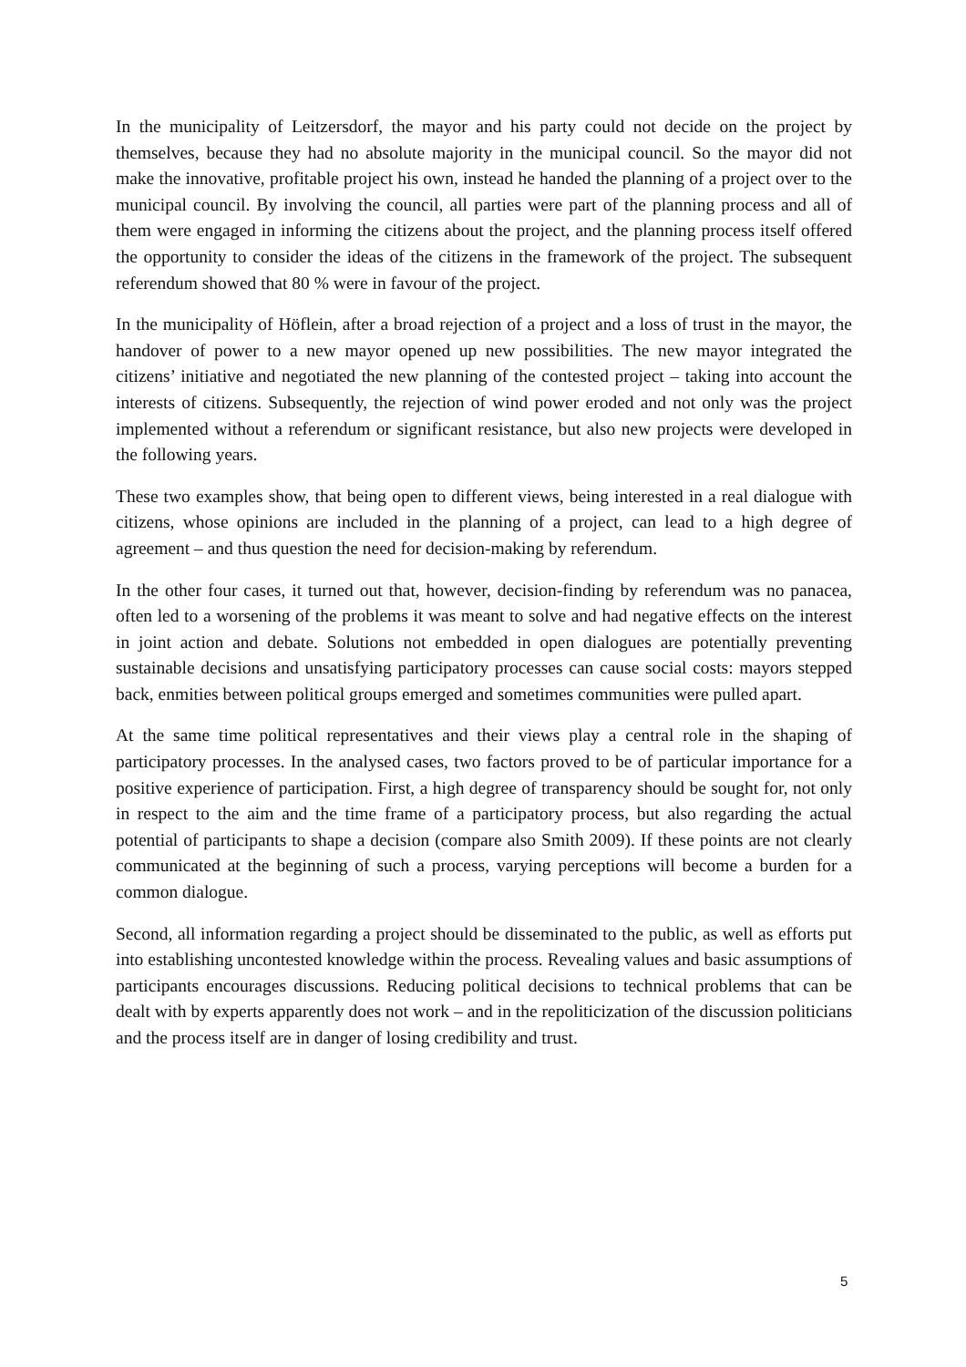In the municipality of Leitzersdorf, the mayor and his party could not decide on the project by themselves, because they had no absolute majority in the municipal council. So the mayor did not make the innovative, profitable project his own, instead he handed the planning of a project over to the municipal council. By involving the council, all parties were part of the planning process and all of them were engaged in informing the citizens about the project, and the planning process itself offered the opportunity to consider the ideas of the citizens in the framework of the project. The subsequent referendum showed that 80 % were in favour of the project.
In the municipality of Höflein, after a broad rejection of a project and a loss of trust in the mayor, the handover of power to a new mayor opened up new possibilities. The new mayor integrated the citizens’ initiative and negotiated the new planning of the contested project – taking into account the interests of citizens. Subsequently, the rejection of wind power eroded and not only was the project implemented without a referendum or significant resistance, but also new projects were developed in the following years.
These two examples show, that being open to different views, being interested in a real dialogue with citizens, whose opinions are included in the planning of a project, can lead to a high degree of agreement – and thus question the need for decision-making by referendum.
In the other four cases, it turned out that, however, decision-finding by referendum was no panacea, often led to a worsening of the problems it was meant to solve and had negative effects on the interest in joint action and debate. Solutions not embedded in open dialogues are potentially preventing sustainable decisions and unsatisfying participatory processes can cause social costs: mayors stepped back, enmities between political groups emerged and sometimes communities were pulled apart.
At the same time political representatives and their views play a central role in the shaping of participatory processes. In the analysed cases, two factors proved to be of particular importance for a positive experience of participation. First, a high degree of transparency should be sought for, not only in respect to the aim and the time frame of a participatory process, but also regarding the actual potential of participants to shape a decision (compare also Smith 2009). If these points are not clearly communicated at the beginning of such a process, varying perceptions will become a burden for a common dialogue.
Second, all information regarding a project should be disseminated to the public, as well as efforts put into establishing uncontested knowledge within the process. Revealing values and basic assumptions of participants encourages discussions. Reducing political decisions to technical problems that can be dealt with by experts apparently does not work – and in the repoliticization of the discussion politicians and the process itself are in danger of losing credibility and trust.
5